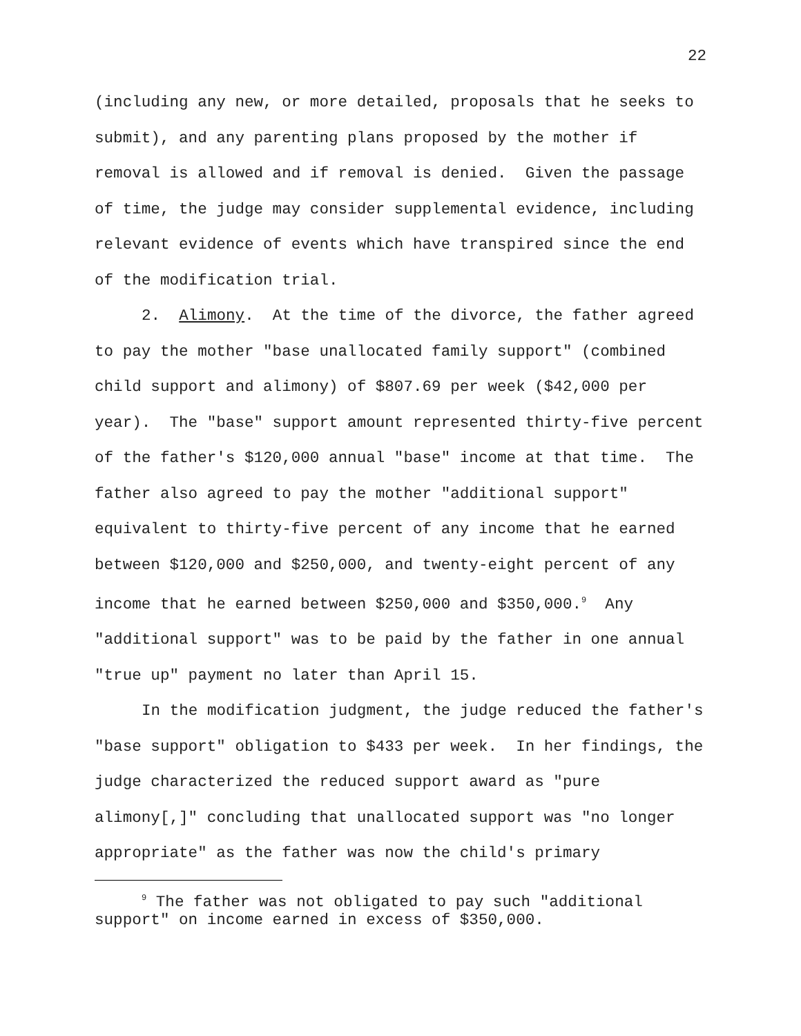22
(including any new, or more detailed, proposals that he seeks to submit), and any parenting plans proposed by the mother if removal is allowed and if removal is denied. Given the passage of time, the judge may consider supplemental evidence, including relevant evidence of events which have transpired since the end of the modification trial.
2. Alimony. At the time of the divorce, the father agreed to pay the mother "base unallocated family support" (combined child support and alimony) of $807.69 per week ($42,000 per year). The "base" support amount represented thirty-five percent of the father's $120,000 annual "base" income at that time. The father also agreed to pay the mother "additional support" equivalent to thirty-five percent of any income that he earned between $120,000 and $250,000, and twenty-eight percent of any income that he earned between $250,000 and $350,000.<sup>9</sup> Any "additional support" was to be paid by the father in one annual "true up" payment no later than April 15.
In the modification judgment, the judge reduced the father's "base support" obligation to $433 per week. In her findings, the judge characterized the reduced support award as "pure alimony[,]" concluding that unallocated support was "no longer appropriate" as the father was now the child's primary
<sup>9</sup> The father was not obligated to pay such "additional support" on income earned in excess of $350,000.